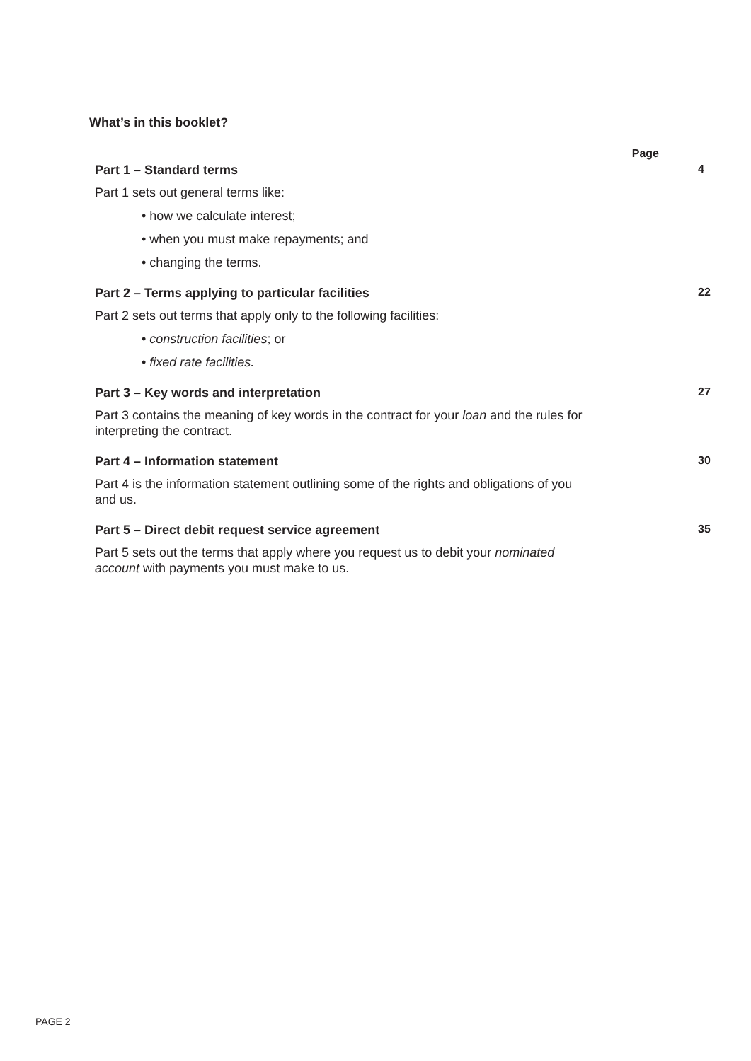What’s in this booklet?
Page
Part 1 – Standard terms 4
Part 1 sets out general terms like:
• how we calculate interest;
• when you must make repayments; and
• changing the terms.
Part 2 – Terms applying to particular facilities
22
Part 2 sets out terms that apply only to the following facilities:
• construction facilities; or
• fixed rate facilities.
Part 3 – Key words and interpretation
27
Part 3 contains the meaning of key words in the contract for your loan and the rules for interpreting the contract.
Part 4 – Information statement 30
Part 4 is the information statement outlining some of the rights and obligations of you and us.
Part 5 – Direct debit request service agreement
35
Part 5 sets out the terms that apply where you request us to debit your nominated account with payments you must make to us.
PAGE 2